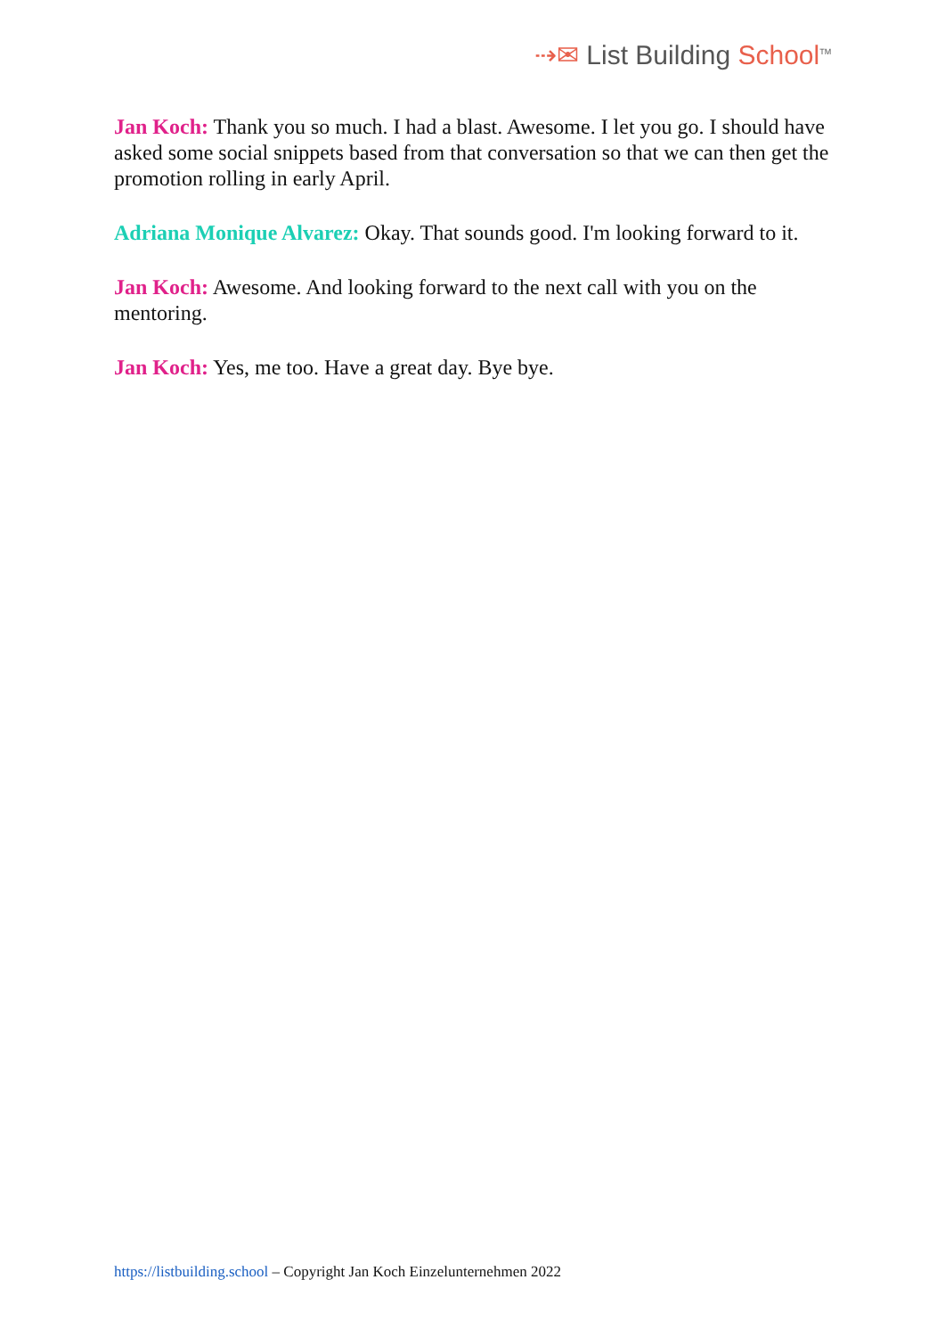⇢✉ List Building School<sup>TM</sup>
Jan Koch: Thank you so much. I had a blast. Awesome. I let you go. I should have asked some social snippets based from that conversation so that we can then get the promotion rolling in early April.
Adriana Monique Alvarez: Okay. That sounds good. I'm looking forward to it.
Jan Koch: Awesome. And looking forward to the next call with you on the mentoring.
Jan Koch: Yes, me too. Have a great day. Bye bye.
https://listbuilding.school – Copyright Jan Koch Einzelunternehmen 2022